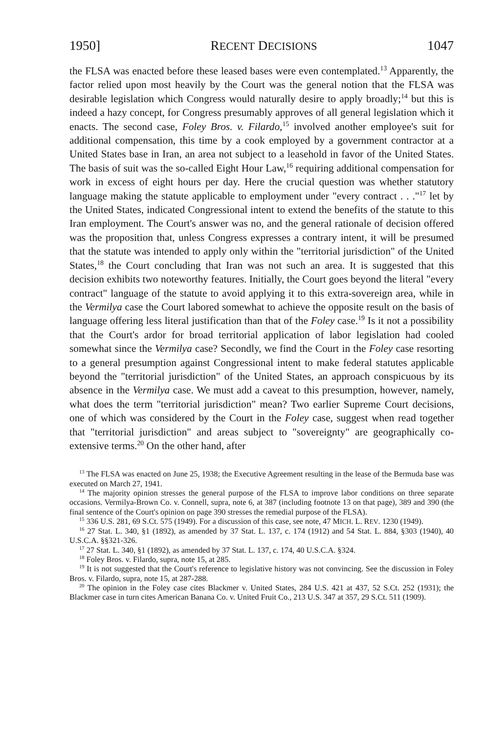1950] RECENT DECISIONS 1047
the FLSA was enacted before these leased bases were even contemplated.<sup>13</sup> Apparently, the factor relied upon most heavily by the Court was the general notion that the FLSA was desirable legislation which Congress would naturally desire to apply broadly;<sup>14</sup> but this is indeed a hazy concept, for Congress presumably approves of all general legislation which it enacts. The second case, Foley Bros. v. Filardo,<sup>15</sup> involved another employee's suit for additional compensation, this time by a cook employed by a government contractor at a United States base in Iran, an area not subject to a leasehold in favor of the United States. The basis of suit was the so-called Eight Hour Law,<sup>16</sup> requiring additional compensation for work in excess of eight hours per day. Here the crucial question was whether statutory language making the statute applicable to employment under "every contract . . ."<sup>17</sup> let by the United States, indicated Congressional intent to extend the benefits of the statute to this Iran employment. The Court's answer was no, and the general rationale of decision offered was the proposition that, unless Congress expresses a contrary intent, it will be presumed that the statute was intended to apply only within the "territorial jurisdiction" of the United States,<sup>18</sup> the Court concluding that Iran was not such an area. It is suggested that this decision exhibits two noteworthy features. Initially, the Court goes beyond the literal "every contract" language of the statute to avoid applying it to this extra-sovereign area, while in the Vermilya case the Court labored somewhat to achieve the opposite result on the basis of language offering less literal justification than that of the Foley case.<sup>19</sup> Is it not a possibility that the Court's ardor for broad territorial application of labor legislation had cooled somewhat since the Vermilya case? Secondly, we find the Court in the Foley case resorting to a general presumption against Congressional intent to make federal statutes applicable beyond the "territorial jurisdiction" of the United States, an approach conspicuous by its absence in the Vermilya case. We must add a caveat to this presumption, however, namely, what does the term "territorial jurisdiction" mean? Two earlier Supreme Court decisions, one of which was considered by the Court in the Foley case, suggest when read together that "territorial jurisdiction" and areas subject to "sovereignty" are geographically co-extensive terms.<sup>20</sup> On the other hand, after
<sup>13</sup> The FLSA was enacted on June 25, 1938; the Executive Agreement resulting in the lease of the Bermuda base was executed on March 27, 1941.
<sup>14</sup> The majority opinion stresses the general purpose of the FLSA to improve labor conditions on three separate occasions. Vermilya-Brown Co. v. Connell, supra, note 6, at 387 (including footnote 13 on that page), 389 and 390 (the final sentence of the Court's opinion on page 390 stresses the remedial purpose of the FLSA).
<sup>15</sup> 336 U.S. 281, 69 S.Ct. 575 (1949). For a discussion of this case, see note, 47 MICH. L. REV. 1230 (1949).
<sup>16</sup> 27 Stat. L. 340, §1 (1892), as amended by 37 Stat. L. 137, c. 174 (1912) and 54 Stat. L. 884, §303 (1940), 40 U.S.C.A. §§321-326.
<sup>17</sup> 27 Stat. L. 340, §1 (1892), as amended by 37 Stat. L. 137, c. 174, 40 U.S.C.A. §324.
<sup>18</sup> Foley Bros. v. Filardo, supra, note 15, at 285.
<sup>19</sup> It is not suggested that the Court's reference to legislative history was not convincing. See the discussion in Foley Bros. v. Filardo, supra, note 15, at 287-288.
<sup>20</sup> The opinion in the Foley case cites Blackmer v. United States, 284 U.S. 421 at 437, 52 S.Ct. 252 (1931); the Blackmer case in turn cites American Banana Co. v. United Fruit Co., 213 U.S. 347 at 357, 29 S.Ct. 511 (1909).